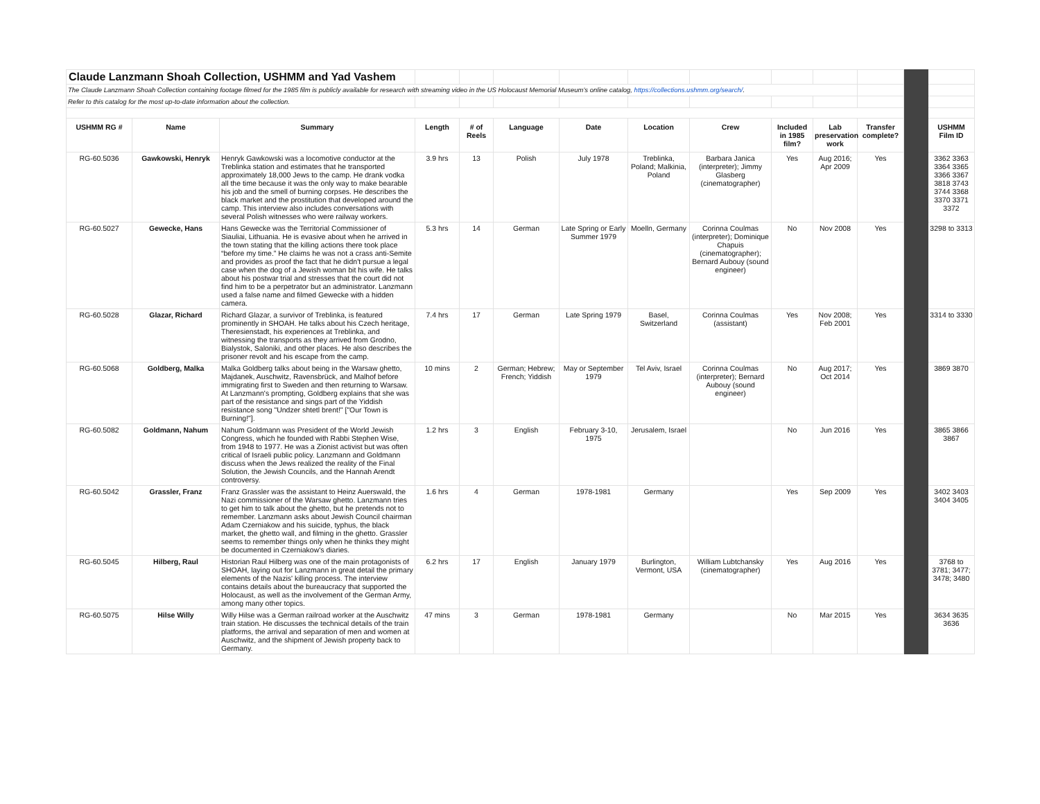| Claude Lanzmann Shoah Collection, USHMM and Yad Vashem | | | | | | | | | | | | | |
| The Claude Lanzmann Shoah Collection containing footage filmed for the 1985 film is publicly available for research with streaming video in the US Holocaust Memorial Museum's online catalog, https://collections.ushmm.org/search/ . | | | | | | | | | | | | | |
| Refer to this catalog for the most up-to-date information about the collection. | | | | | | | | | | | | | |
| USHMM RG # | Name | Summary | Length | # of Reels | Language | Date | Location | Crew | Included in 1985 film? | Lab preservation work | Transfer complete? | | USHMM Film ID |
| RG-60.5036 | Gawkowski, Henryk | Henryk Gawkowski was a locomotive conductor at the Treblinka station and estimates that he transported approximately 18,000 Jews to the camp. He drank vodka all the time because it was the only way to make bearable his job and the smell of burning corpses. He describes the black market and the prostitution that developed around the camp. This interview also includes conversations with several Polish witnesses who were railway workers. | 3.9 hrs | 13 | Polish | July 1978 | Treblinka, Poland; Malkinia, Poland | Barbara Janica (interpreter); Jimmy Glasberg (cinematographer) | Yes | Aug 2016; Apr 2009 | Yes | | 3362 3363 3364 3365 3366 3367 3818 3743 3744 3368 3370 3371 3372 |
| RG-60.5027 | Gewecke, Hans | Hans Gewecke was the Territorial Commissioner of Siauliai, Lithuania. He is evasive about when he arrived in the town stating that the killing actions there took place “before my time.” He claims he was not a crass anti-Semite and provides as proof the fact that he didn't pursue a legal case when the dog of a Jewish woman bit his wife. He talks about his postwar trial and stresses that the court did not find him to be a perpetrator but an administrator. Lanzmann used a false name and filmed Gewecke with a hidden camera. | 5.3 hrs | 14 | German | Late Spring or Early Summer 1979 | Moelln, Germany | Corinna Coulmas (interpreter); Dominique Chapuis (cinematographer); Bernard Aubouy (sound engineer) | No | Nov 2008 | Yes | | 3298 to 3313 |
| RG-60.5028 | Glazar, Richard | Richard Glazar, a survivor of Treblinka, is featured prominently in SHOAH. He talks about his Czech heritage, Theresienstadt, his experiences at Treblinka, and witnessing the transports as they arrived from Grodno, Bialystok, Saloniki, and other places. He also describes the prisoner revolt and his escape from the camp. | 7.4 hrs | 17 | German | Late Spring 1979 | Basel, Switzerland | Corinna Coulmas (assistant) | Yes | Nov 2008; Feb 2001 | Yes | | 3314 to 3330 |
| RG-60.5068 | Goldberg, Malka | Malka Goldberg talks about being in the Warsaw ghetto, Majdanek, Auschwitz, Ravensbrück, and Malhof before immigrating first to Sweden and then returning to Warsaw. At Lanzmann's prompting, Goldberg explains that she was part of the resistance and sings part of the Yiddish resistance song "Undzer shtetl brent!" ["Our Town is Burning!"]. | 10 mins | 2 | German; Hebrew; French; Yiddish | May or September 1979 | Tel Aviv, Israel | Corinna Coulmas (interpreter); Bernard Aubouy (sound engineer) | No | Aug 2017; Oct 2014 | Yes | | 3869 3870 |
| RG-60.5082 | Goldmann, Nahum | Nahum Goldmann was President of the World Jewish Congress, which he founded with Rabbi Stephen Wise, from 1948 to 1977. He was a Zionist activist but was often critical of Israeli public policy. Lanzmann and Goldmann discuss when the Jews realized the reality of the Final Solution, the Jewish Councils, and the Hannah Arendt controversy. | 1.2 hrs | 3 | English | February 3-10, 1975 | Jerusalem, Israel | | No | Jun 2016 | Yes | | 3865 3866 3867 |
| RG-60.5042 | Grassler, Franz | Franz Grassler was the assistant to Heinz Auerswald, the Nazi commissioner of the Warsaw ghetto. Lanzmann tries to get him to talk about the ghetto, but he pretends not to remember. Lanzmann asks about Jewish Council chairman Adam Czerniakow and his suicide, typhus, the black market, the ghetto wall, and filming in the ghetto. Grassler seems to remember things only when he thinks they might be documented in Czerniakow's diaries. | 1.6 hrs | 4 | German | 1978-1981 | Germany | | Yes | Sep 2009 | Yes | | 3402 3403 3404 3405 |
| RG-60.5045 | Hilberg, Raul | Historian Raul Hilberg was one of the main protagonists of SHOAH, laying out for Lanzmann in great detail the primary elements of the Nazis' killing process. The interview contains details about the bureaucracy that supported the Holocaust, as well as the involvement of the German Army, among many other topics. | 6.2 hrs | 17 | English | January 1979 | Burlington, Vermont, USA | William Lubtchansky (cinematographer) | Yes | Aug 2016 | Yes | | 3768 to 3781; 3477; 3478; 3480 |
| RG-60.5075 | Hilse Willy | Willy Hilse was a German railroad worker at the Auschwitz train station. He discusses the technical details of the train platforms, the arrival and separation of men and women at Auschwitz, and the shipment of Jewish property back to Germany. | 47 mins | 3 | German | 1978-1981 | Germany | | No | Mar 2015 | Yes | | 3634 3635 3636 |